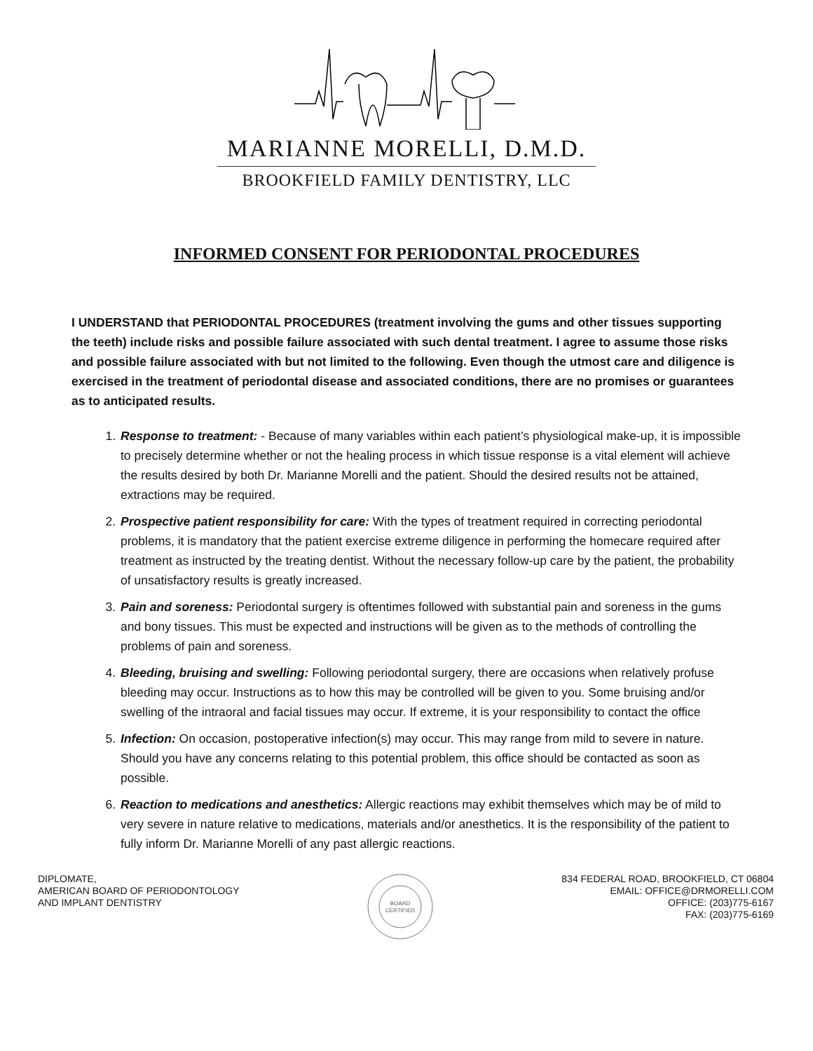MARIANNE MORELLI, D.M.D.
BROOKFIELD FAMILY DENTISTRY, LLC
INFORMED CONSENT FOR PERIODONTAL PROCEDURES
I UNDERSTAND that PERIODONTAL PROCEDURES (treatment involving the gums and other tissues supporting the teeth) include risks and possible failure associated with such dental treatment. I agree to assume those risks and possible failure associated with but not limited to the following. Even though the utmost care and diligence is exercised in the treatment of periodontal disease and associated conditions, there are no promises or guarantees as to anticipated results.
1. Response to treatment: - Because of many variables within each patient’s physiological make-up, it is impossible to precisely determine whether or not the healing process in which tissue response is a vital element will achieve the results desired by both Dr. Marianne Morelli and the patient. Should the desired results not be attained, extractions may be required.
2. Prospective patient responsibility for care: With the types of treatment required in correcting periodontal problems, it is mandatory that the patient exercise extreme diligence in performing the homecare required after treatment as instructed by the treating dentist. Without the necessary follow-up care by the patient, the probability of unsatisfactory results is greatly increased.
3. Pain and soreness: Periodontal surgery is oftentimes followed with substantial pain and soreness in the gums and bony tissues. This must be expected and instructions will be given as to the methods of controlling the problems of pain and soreness.
4. Bleeding, bruising and swelling: Following periodontal surgery, there are occasions when relatively profuse bleeding may occur. Instructions as to how this may be controlled will be given to you. Some bruising and/or swelling of the intraoral and facial tissues may occur. If extreme, it is your responsibility to contact the office
5. Infection: On occasion, postoperative infection(s) may occur. This may range from mild to severe in nature. Should you have any concerns relating to this potential problem, this office should be contacted as soon as possible.
6. Reaction to medications and anesthetics: Allergic reactions may exhibit themselves which may be of mild to very severe in nature relative to medications, materials and/or anesthetics. It is the responsibility of the patient to fully inform Dr. Marianne Morelli of any past allergic reactions.
DIPLOMATE,
AMERICAN BOARD OF PERIODONTOLOGY
AND IMPLANT DENTISTRY
BOARD
CERTIFIED
834 FEDERAL ROAD, BROOKFIELD, CT 06804
EMAIL: OFFICE@DRMORELLI.COM
OFFICE: (203)775-6167
FAX: (203)775-6169